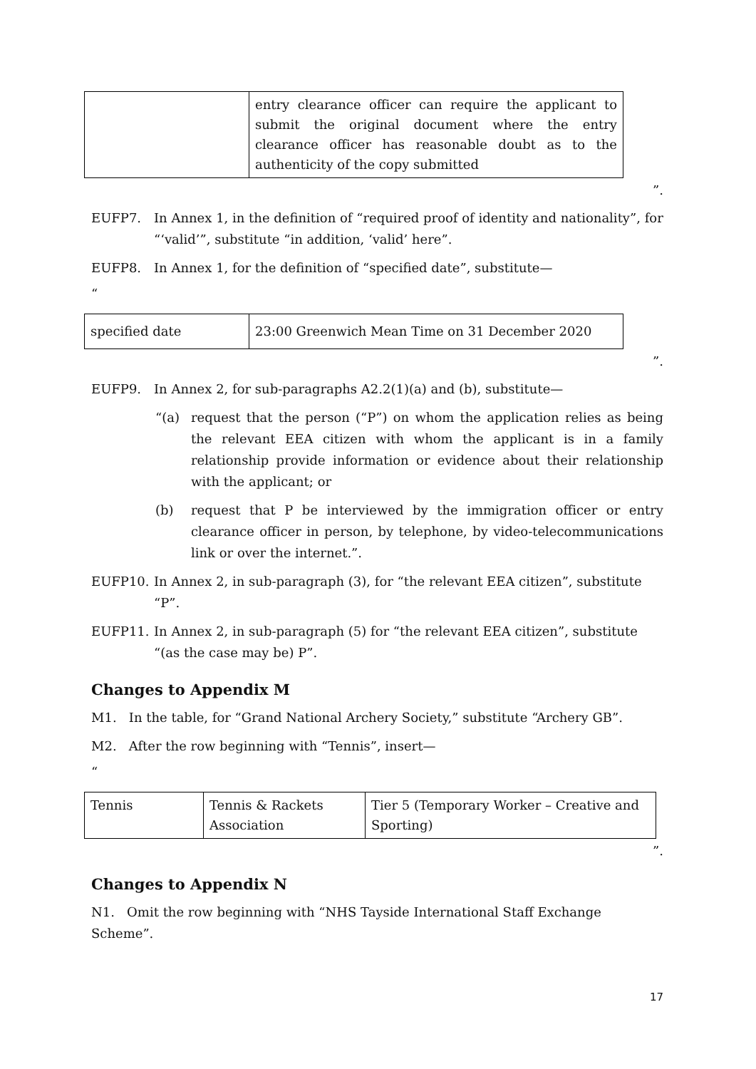| | entry clearance officer can require the applicant to submit the original document where the entry clearance officer has reasonable doubt as to the authenticity of the copy submitted |
”.
EUFP7. In Annex 1, in the definition of “required proof of identity and nationality”, for “‘valid’”, substitute “in addition, ‘valid’ here”.
EUFP8. In Annex 1, for the definition of “specified date”, substitute—
“
| specified date | 23:00 Greenwich Mean Time on 31 December 2020 |
”.
EUFP9. In Annex 2, for sub-paragraphs A2.2(1)(a) and (b), substitute—
“(a) request that the person (“P”) on whom the application relies as being the relevant EEA citizen with whom the applicant is in a family relationship provide information or evidence about their relationship with the applicant; or
(b) request that P be interviewed by the immigration officer or entry clearance officer in person, by telephone, by video-telecommunications link or over the internet.”.
EUFP10. In Annex 2, in sub-paragraph (3), for “the relevant EEA citizen”, substitute “P”.
EUFP11. In Annex 2, in sub-paragraph (5) for “the relevant EEA citizen”, substitute “(as the case may be) P”.
Changes to Appendix M
M1. In the table, for “Grand National Archery Society,” substitute “Archery GB”.
M2. After the row beginning with “Tennis”, insert—
“
| Tennis | Tennis & Rackets Association | Tier 5 (Temporary Worker – Creative and Sporting) |
”.
Changes to Appendix N
N1. Omit the row beginning with “NHS Tayside International Staff Exchange Scheme”.
17